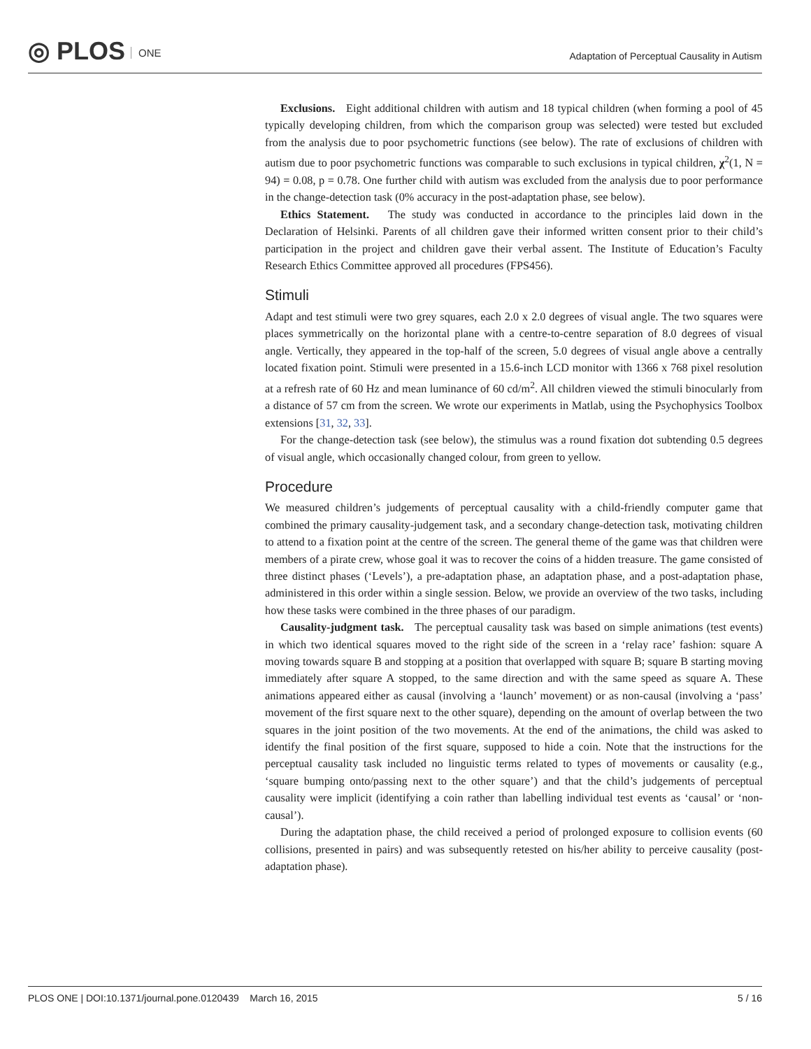◎ PLOS ONE
Adaptation of Perceptual Causality in Autism
Exclusions. Eight additional children with autism and 18 typical children (when forming a pool of 45 typically developing children, from which the comparison group was selected) were tested but excluded from the analysis due to poor psychometric functions (see below). The rate of exclusions of children with autism due to poor psychometric functions was comparable to such exclusions in typical children, χ<sup>2</sup>(1, N = 94) = 0.08, p = 0.78. One further child with autism was excluded from the analysis due to poor performance in the change-detection task (0% accuracy in the post-adaptation phase, see below).
Ethics Statement. The study was conducted in accordance to the principles laid down in the Declaration of Helsinki. Parents of all children gave their informed written consent prior to their child’s participation in the project and children gave their verbal assent. The Institute of Education’s Faculty Research Ethics Committee approved all procedures (FPS456).
Stimuli
Adapt and test stimuli were two grey squares, each 2.0 x 2.0 degrees of visual angle. The two squares were places symmetrically on the horizontal plane with a centre-to-centre separation of 8.0 degrees of visual angle. Vertically, they appeared in the top-half of the screen, 5.0 degrees of visual angle above a centrally located fixation point. Stimuli were presented in a 15.6-inch LCD monitor with 1366 x 768 pixel resolution at a refresh rate of 60 Hz and mean luminance of 60 cd/m<sup>2</sup>. All children viewed the stimuli binocularly from a distance of 57 cm from the screen. We wrote our experiments in Matlab, using the Psychophysics Toolbox extensions [31, 32, 33].
For the change-detection task (see below), the stimulus was a round fixation dot subtending 0.5 degrees of visual angle, which occasionally changed colour, from green to yellow.
Procedure
We measured children’s judgements of perceptual causality with a child-friendly computer game that combined the primary causality-judgement task, and a secondary change-detection task, motivating children to attend to a fixation point at the centre of the screen. The general theme of the game was that children were members of a pirate crew, whose goal it was to recover the coins of a hidden treasure. The game consisted of three distinct phases (‘Levels’), a pre-adaptation phase, an adaptation phase, and a post-adaptation phase, administered in this order within a single session. Below, we provide an overview of the two tasks, including how these tasks were combined in the three phases of our paradigm.
Causality-judgment task. The perceptual causality task was based on simple animations (test events) in which two identical squares moved to the right side of the screen in a ‘relay race’ fashion: square A moving towards square B and stopping at a position that overlapped with square B; square B starting moving immediately after square A stopped, to the same direction and with the same speed as square A. These animations appeared either as causal (involving a ‘launch’ movement) or as non-causal (involving a ‘pass’ movement of the first square next to the other square), depending on the amount of overlap between the two squares in the joint position of the two movements. At the end of the animations, the child was asked to identify the final position of the first square, supposed to hide a coin. Note that the instructions for the perceptual causality task included no linguistic terms related to types of movements or causality (e.g., ‘square bumping onto/passing next to the other square’) and that the child’s judgements of perceptual causality were implicit (identifying a coin rather than labelling individual test events as ‘causal’ or ‘non-causal’).
During the adaptation phase, the child received a period of prolonged exposure to collision events (60 collisions, presented in pairs) and was subsequently retested on his/her ability to perceive causality (post-adaptation phase).
PLOS ONE | DOI:10.1371/journal.pone.0120439 March 16, 2015 5 / 16